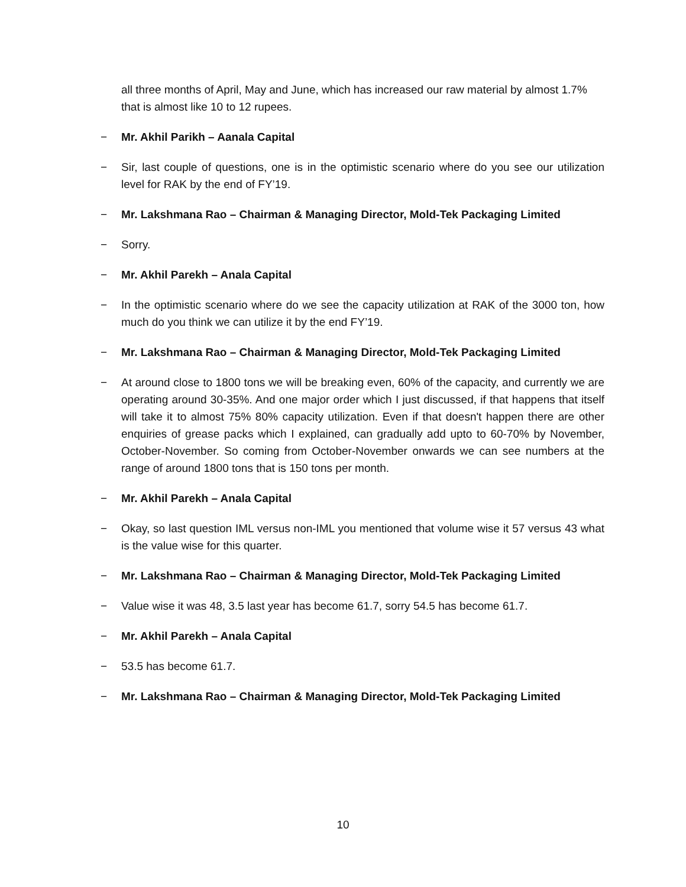all three months of April, May and June, which has increased our raw material by almost 1.7% that is almost like 10 to 12 rupees.
− Mr. Akhil Parikh – Aanala Capital
− Sir, last couple of questions, one is in the optimistic scenario where do you see our utilization level for RAK by the end of FY’19.
− Mr. Lakshmana Rao – Chairman & Managing Director, Mold-Tek Packaging Limited
− Sorry.
− Mr. Akhil Parekh – Anala Capital
− In the optimistic scenario where do we see the capacity utilization at RAK of the 3000 ton, how much do you think we can utilize it by the end FY’19.
− Mr. Lakshmana Rao – Chairman & Managing Director, Mold-Tek Packaging Limited
− At around close to 1800 tons we will be breaking even, 60% of the capacity, and currently we are operating around 30-35%. And one major order which I just discussed, if that happens that itself will take it to almost 75% 80% capacity utilization. Even if that doesn't happen there are other enquiries of grease packs which I explained, can gradually add upto to 60-70% by November, October-November. So coming from October-November onwards we can see numbers at the range of around 1800 tons that is 150 tons per month.
− Mr. Akhil Parekh – Anala Capital
− Okay, so last question IML versus non-IML you mentioned that volume wise it 57 versus 43 what is the value wise for this quarter.
− Mr. Lakshmana Rao – Chairman & Managing Director, Mold-Tek Packaging Limited
− Value wise it was 48, 3.5 last year has become 61.7, sorry 54.5 has become 61.7.
− Mr. Akhil Parekh – Anala Capital
− 53.5 has become 61.7.
− Mr. Lakshmana Rao – Chairman & Managing Director, Mold-Tek Packaging Limited
10